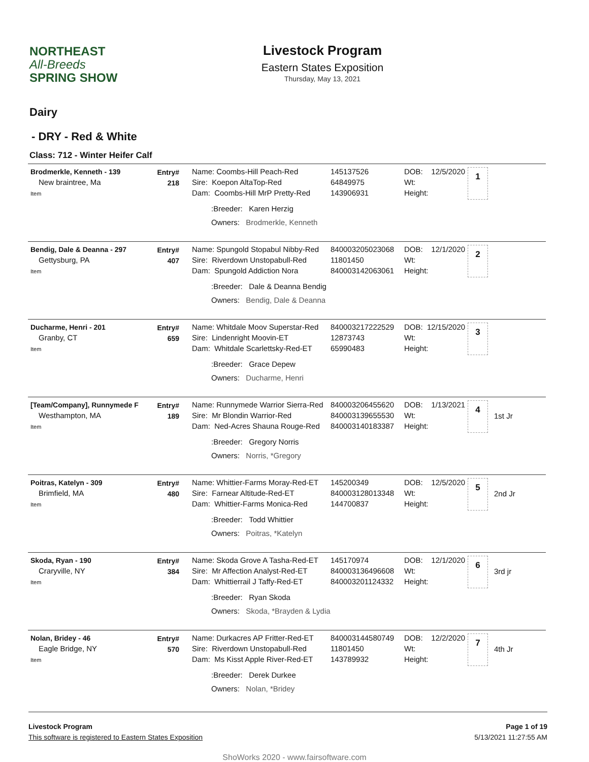NORTHEAST
All-Breeds
SPRING SHOW
Livestock Program
Eastern States Exposition
Thursday, May 13, 2021
Dairy
- DRY - Red & White
Class: 712 - Winter Heifer Calf
Brodmerkle, Kenneth - 139
New braintree, Ma
Item
Entry#
218
Name: Coombs-Hill Peach-Red
Sire: Koepon AltaTop-Red
Dam: Coombs-Hill MrP Pretty-Red
:Breeder: Karen Herzig
Owners: Brodmerkle, Kenneth
145137526
64849975
143906931
DOB: 12/5/2020
Wt:
Height:
1
Bendig, Dale & Deanna - 297
Gettysburg, PA
Item
Entry#
407
Name: Spungold Stopabul Nibby-Red
Sire: Riverdown Unstopabull-Red
Dam: Spungold Addiction Nora
:Breeder: Dale & Deanna Bendig
Owners: Bendig, Dale & Deanna
840003205023068
11801450
840003142063061
DOB: 12/1/2020
Wt:
Height:
2
Ducharme, Henri - 201
Granby, CT
Item
Entry#
659
Name: Whitdale Moov Superstar-Red
Sire: Lindenright Moovin-ET
Dam: Whitdale Scarlettsky-Red-ET
:Breeder: Grace Depew
Owners: Ducharme, Henri
840003217222529
12873743
65990483
DOB: 12/15/2020
Wt:
Height:
3
[Team/Company], Runnymede F
Westhampton, MA
Item
Entry#
189
Name: Runnymede Warrior Sierra-Red
Sire: Mr Blondin Warrior-Red
Dam: Ned-Acres Shauna Rouge-Red
:Breeder: Gregory Norris
Owners: Norris, *Gregory
840003206455620
840003139655530
840003140183387
DOB: 1/13/2021
Wt:
Height:
4
1st Jr
Poitras, Katelyn - 309
Brimfield, MA
Item
Entry#
480
Name: Whittier-Farms Moray-Red-ET
Sire: Farnear Altitude-Red-ET
Dam: Whittier-Farms Monica-Red
:Breeder: Todd Whittier
Owners: Poitras, *Katelyn
145200349
840003128013348
144700837
DOB: 12/5/2020
Wt:
Height:
5
2nd Jr
Skoda, Ryan - 190
Craryville, NY
Item
Entry#
384
Name: Skoda Grove A Tasha-Red-ET
Sire: Mr Affection Analyst-Red-ET
Dam: Whittierrail J Taffy-Red-ET
:Breeder: Ryan Skoda
Owners: Skoda, *Brayden & Lydia
145170974
840003136496608
840003201124332
DOB: 12/1/2020
Wt:
Height:
6
3rd jr
Nolan, Bridey - 46
Eagle Bridge, NY
Item
Entry#
570
Name: Durkacres AP Fritter-Red-ET
Sire: Riverdown Unstopabull-Red
Dam: Ms Kisst Apple River-Red-ET
:Breeder: Derek Durkee
Owners: Nolan, *Bridey
840003144580749
11801450
143789932
DOB: 12/2/2020
Wt:
Height:
7
4th Jr
Livestock Program
This software is registered to Eastern States Exposition
Page 1 of 19
5/13/2021 11:27:55 AM
ShoWorks 2020 - www.fairsoftware.com